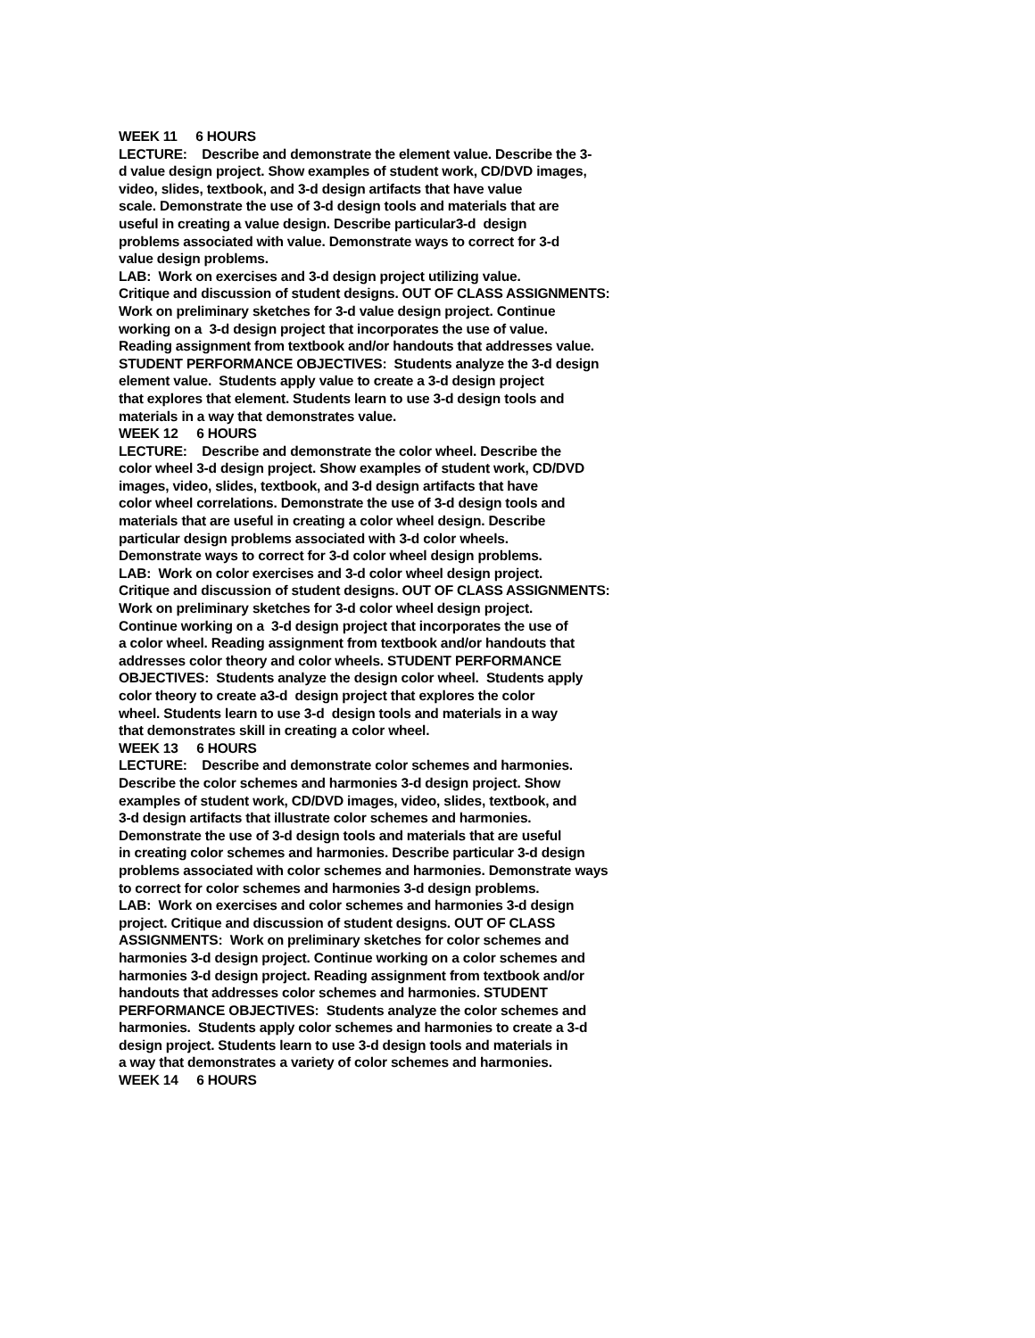WEEK 11 6 HOURS
LECTURE: Describe and demonstrate the element value. Describe the 3-
d value design project. Show examples of student work, CD/DVD images,
video, slides, textbook, and 3-d design artifacts that have value
scale. Demonstrate the use of 3-d design tools and materials that are
useful in creating a value design. Describe particular3-d design
problems associated with value. Demonstrate ways to correct for 3-d
value design problems.
LAB: Work on exercises and 3-d design project utilizing value.
Critique and discussion of student designs. OUT OF CLASS ASSIGNMENTS:
Work on preliminary sketches for 3-d value design project. Continue
working on a 3-d design project that incorporates the use of value.
Reading assignment from textbook and/or handouts that addresses value.
STUDENT PERFORMANCE OBJECTIVES: Students analyze the 3-d design
element value. Students apply value to create a 3-d design project
that explores that element. Students learn to use 3-d design tools and
materials in a way that demonstrates value.
WEEK 12 6 HOURS
LECTURE: Describe and demonstrate the color wheel. Describe the
color wheel 3-d design project. Show examples of student work, CD/DVD
images, video, slides, textbook, and 3-d design artifacts that have
color wheel correlations. Demonstrate the use of 3-d design tools and
materials that are useful in creating a color wheel design. Describe
particular design problems associated with 3-d color wheels.
Demonstrate ways to correct for 3-d color wheel design problems.
LAB: Work on color exercises and 3-d color wheel design project.
Critique and discussion of student designs. OUT OF CLASS ASSIGNMENTS:
Work on preliminary sketches for 3-d color wheel design project.
Continue working on a 3-d design project that incorporates the use of
a color wheel. Reading assignment from textbook and/or handouts that
addresses color theory and color wheels. STUDENT PERFORMANCE
OBJECTIVES: Students analyze the design color wheel. Students apply
color theory to create a3-d design project that explores the color
wheel. Students learn to use 3-d design tools and materials in a way
that demonstrates skill in creating a color wheel.
WEEK 13 6 HOURS
LECTURE: Describe and demonstrate color schemes and harmonies.
Describe the color schemes and harmonies 3-d design project. Show
examples of student work, CD/DVD images, video, slides, textbook, and
3-d design artifacts that illustrate color schemes and harmonies.
Demonstrate the use of 3-d design tools and materials that are useful
in creating color schemes and harmonies. Describe particular 3-d design
problems associated with color schemes and harmonies. Demonstrate ways
to correct for color schemes and harmonies 3-d design problems.
LAB: Work on exercises and color schemes and harmonies 3-d design
project. Critique and discussion of student designs. OUT OF CLASS
ASSIGNMENTS: Work on preliminary sketches for color schemes and
harmonies 3-d design project. Continue working on a color schemes and
harmonies 3-d design project. Reading assignment from textbook and/or
handouts that addresses color schemes and harmonies. STUDENT
PERFORMANCE OBJECTIVES: Students analyze the color schemes and
harmonies. Students apply color schemes and harmonies to create a 3-d
design project. Students learn to use 3-d design tools and materials in
a way that demonstrates a variety of color schemes and harmonies.
WEEK 14 6 HOURS